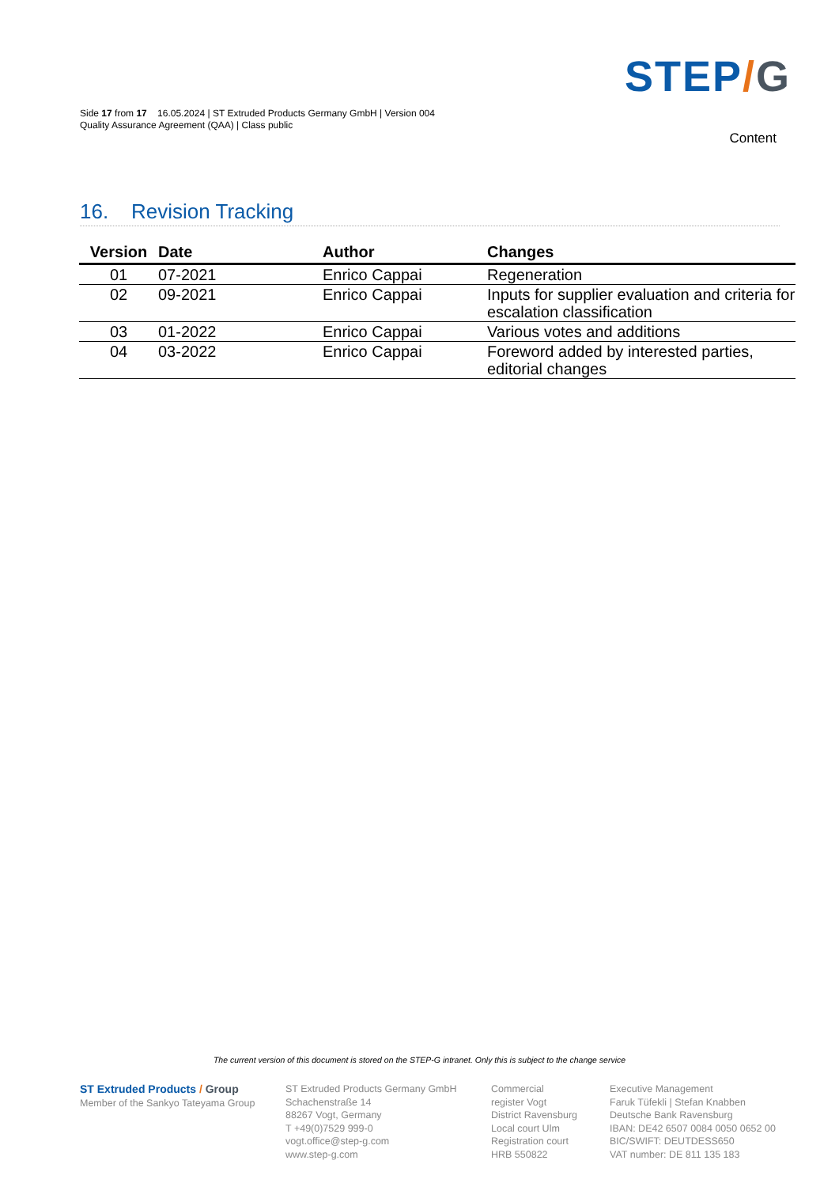STEP/G
Side 17 from 17 16.05.2024 | ST Extruded Products Germany GmbH | Version 004
Quality Assurance Agreement (QAA) | Class public
Content
16. Revision Tracking
| Version | Date | Author | Changes |
| --- | --- | --- | --- |
| 01 | 07-2021 | Enrico Cappai | Regeneration |
| 02 | 09-2021 | Enrico Cappai | Inputs for supplier evaluation and criteria for escalation classification |
| 03 | 01-2022 | Enrico Cappai | Various votes and additions |
| 04 | 03-2022 | Enrico Cappai | Foreword added by interested parties, editorial changes |
The current version of this document is stored on the STEP-G intranet. Only this is subject to the change service
ST Extruded Products / Group
Member of the Sankyo Tateyama Group
ST Extruded Products Germany GmbH
Schachenstraße 14
88267 Vogt, Germany
T +49(0)7529 999-0
vogt.office@step-g.com
www.step-g.com
Commercial
register Vogt
District Ravensburg
Local court Ulm
Registration court
HRB 550822
Executive Management
Faruk Tüfekli | Stefan Knabben
Deutsche Bank Ravensburg
IBAN: DE42 6507 0084 0050 0652 00
BIC/SWIFT: DEUTDESS650
VAT number: DE 811 135 183